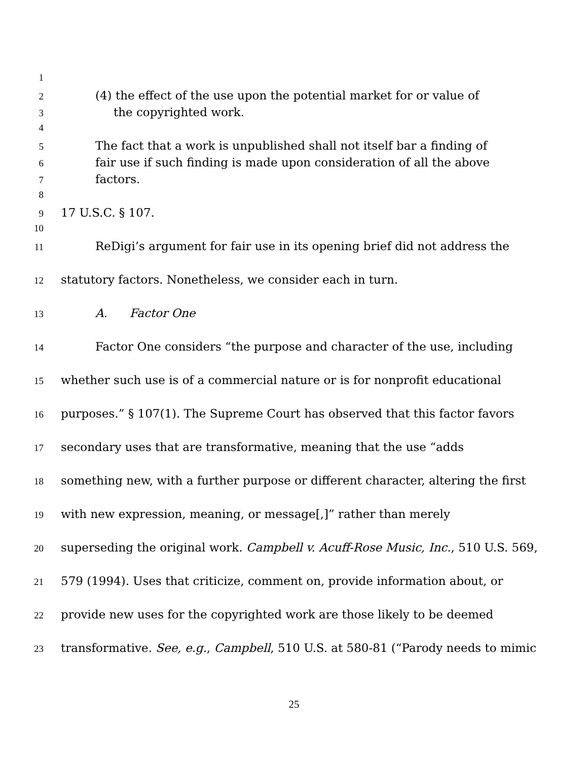1
2 (4) the effect of the use upon the potential market for or value of
3 the copyrighted work.
4
5 The fact that a work is unpublished shall not itself bar a finding of
6 fair use if such finding is made upon consideration of all the above
7 factors.
8
9 17 U.S.C. § 107.
10
11 ReDigi’s argument for fair use in its opening brief did not address the
12 statutory factors. Nonetheless, we consider each in turn.
13 A. Factor One
14 Factor One considers “the purpose and character of the use, including
15 whether such use is of a commercial nature or is for nonprofit educational
16 purposes.” § 107(1). The Supreme Court has observed that this factor favors
17 secondary uses that are transformative, meaning that the use “adds
18 something new, with a further purpose or different character, altering the first
19 with new expression, meaning, or message[,]” rather than merely
20 superseding the original work. Campbell v. Acuff-Rose Music, Inc., 510 U.S. 569,
21 579 (1994). Uses that criticize, comment on, provide information about, or
22 provide new uses for the copyrighted work are those likely to be deemed
23 transformative. See, e.g., Campbell, 510 U.S. at 580-81 (“Parody needs to mimic
25